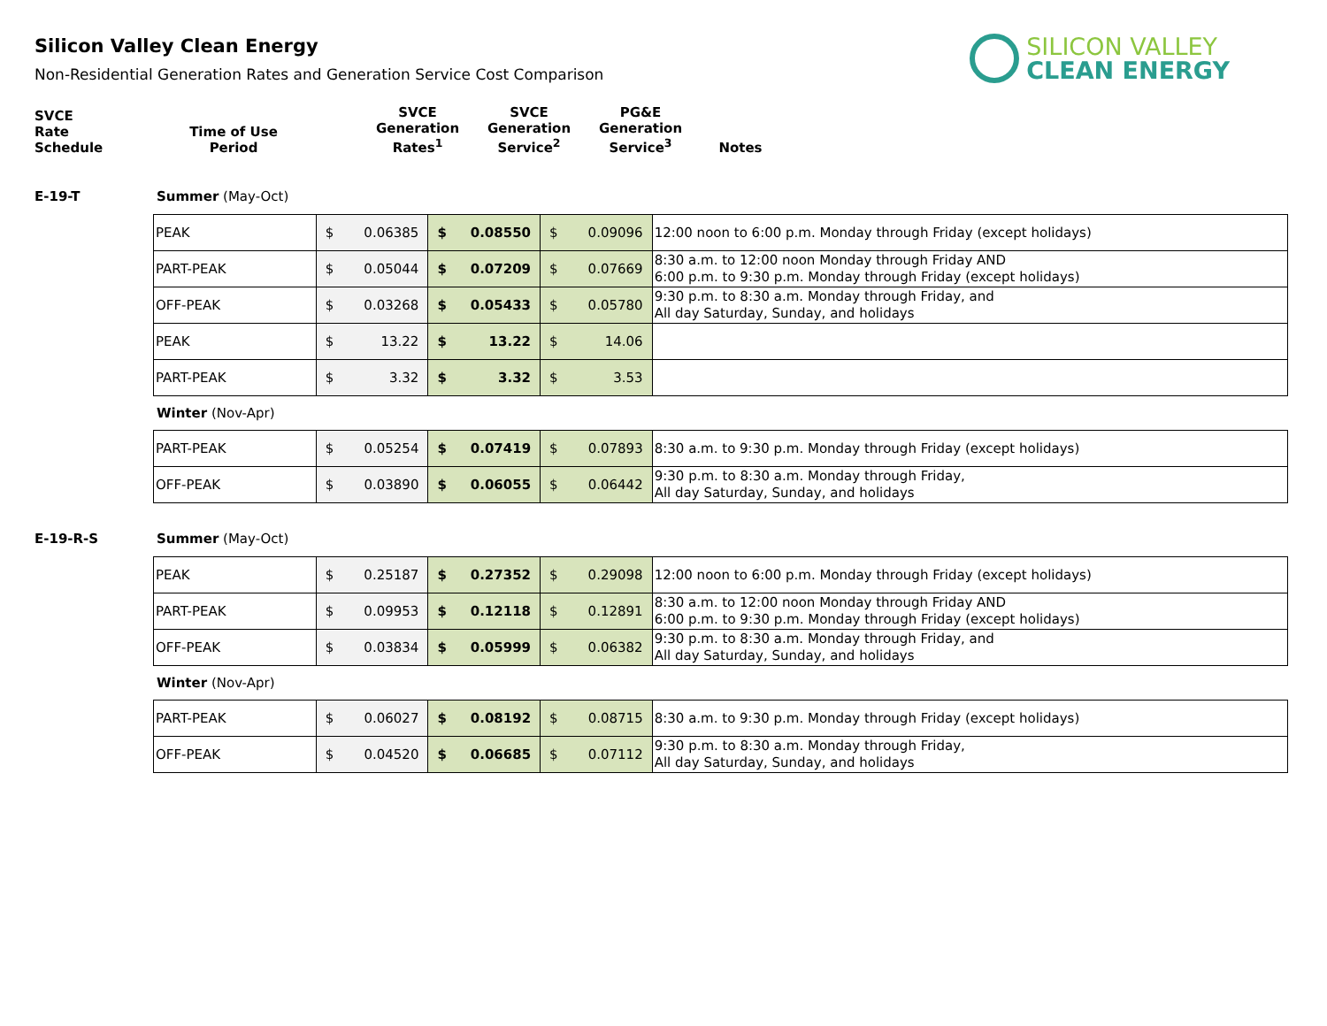SILICON VALLEY
CLEAN ENERGY
Silicon Valley Clean Energy
Non-Residential Generation Rates and Generation Service Cost Comparison
| SVCE Rate Schedule | Time of Use Period | SVCE Generation Rates<sup>1</sup> | SVCE Generation Service<sup>2</sup> | PG&E Generation Service<sup>3</sup> | Notes |
E-19-T Summer (May-Oct)
| PEAK | $ 0.06385 | $ 0.08550 | $ 0.09096 | 12:00 noon to 6:00 p.m. Monday through Friday (except holidays) |
| PART-PEAK | $ 0.05044 | $ 0.07209 | $ 0.07669 | 8:30 a.m. to 12:00 noon Monday through Friday AND 6:00 p.m. to 9:30 p.m. Monday through Friday (except holidays) |
| OFF-PEAK | $ 0.03268 | $ 0.05433 | $ 0.05780 | 9:30 p.m. to 8:30 a.m. Monday through Friday, and All day Saturday, Sunday, and holidays |
| PEAK | $ 13.22 | $ 13.22 | $ 14.06 | |
| PART-PEAK | $ 3.32 | $ 3.32 | $ 3.53 | |
Winter (Nov-Apr)
| PART-PEAK | $ 0.05254 | $ 0.07419 | $ 0.07893 | 8:30 a.m. to 9:30 p.m. Monday through Friday (except holidays) |
| OFF-PEAK | $ 0.03890 | $ 0.06055 | $ 0.06442 | 9:30 p.m. to 8:30 a.m. Monday through Friday, All day Saturday, Sunday, and holidays |
E-19-R-S Summer (May-Oct)
| PEAK | $ 0.25187 | $ 0.27352 | $ 0.29098 | 12:00 noon to 6:00 p.m. Monday through Friday (except holidays) |
| PART-PEAK | $ 0.09953 | $ 0.12118 | $ 0.12891 | 8:30 a.m. to 12:00 noon Monday through Friday AND 6:00 p.m. to 9:30 p.m. Monday through Friday (except holidays) |
| OFF-PEAK | $ 0.03834 | $ 0.05999 | $ 0.06382 | 9:30 p.m. to 8:30 a.m. Monday through Friday, and All day Saturday, Sunday, and holidays |
Winter (Nov-Apr)
| PART-PEAK | $ 0.06027 | $ 0.08192 | $ 0.08715 | 8:30 a.m. to 9:30 p.m. Monday through Friday (except holidays) |
| OFF-PEAK | $ 0.04520 | $ 0.06685 | $ 0.07112 | 9:30 p.m. to 8:30 a.m. Monday through Friday, All day Saturday, Sunday, and holidays |